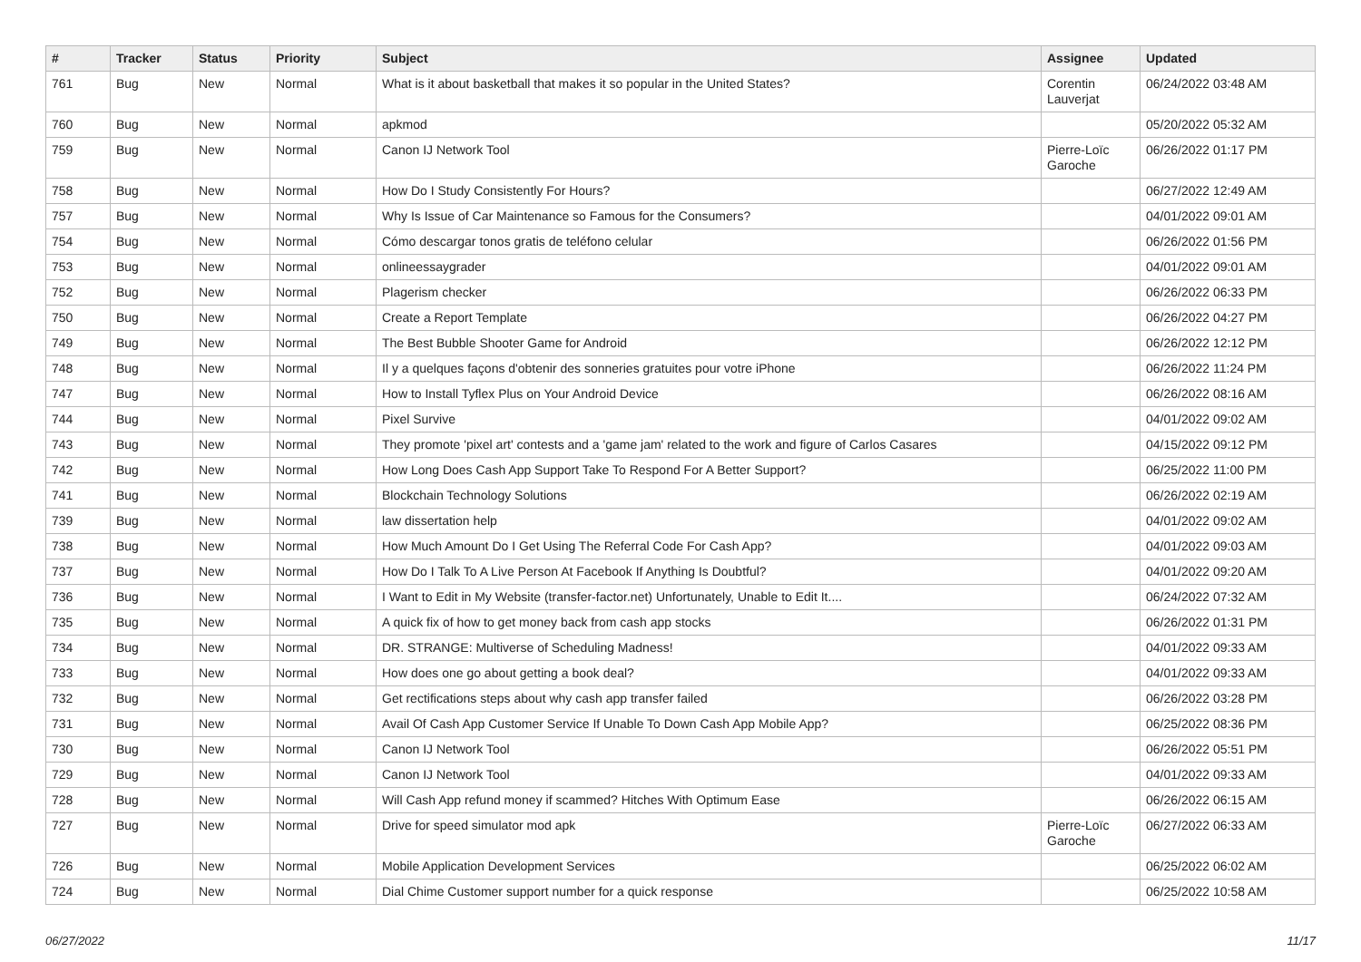| # | Tracker | Status | Priority | Subject | Assignee | Updated |
| --- | --- | --- | --- | --- | --- | --- |
| 761 | Bug | New | Normal | What is it about basketball that makes it so popular in the United States? | Corentin Lauverjat | 06/24/2022 03:48 AM |
| 760 | Bug | New | Normal | apkmod | | 05/20/2022 05:32 AM |
| 759 | Bug | New | Normal | Canon IJ Network Tool | Pierre-Loïc Garoche | 06/26/2022 01:17 PM |
| 758 | Bug | New | Normal | How Do I Study Consistently For Hours? | | 06/27/2022 12:49 AM |
| 757 | Bug | New | Normal | Why Is Issue of Car Maintenance so Famous for the Consumers? | | 04/01/2022 09:01 AM |
| 754 | Bug | New | Normal | Cómo descargar tonos gratis de teléfono celular | | 06/26/2022 01:56 PM |
| 753 | Bug | New | Normal | onlineessaygrader | | 04/01/2022 09:01 AM |
| 752 | Bug | New | Normal | Plagerism checker | | 06/26/2022 06:33 PM |
| 750 | Bug | New | Normal | Create a Report Template | | 06/26/2022 04:27 PM |
| 749 | Bug | New | Normal | The Best Bubble Shooter Game for Android | | 06/26/2022 12:12 PM |
| 748 | Bug | New | Normal | Il y a quelques façons d'obtenir des sonneries gratuites pour votre iPhone | | 06/26/2022 11:24 PM |
| 747 | Bug | New | Normal | How to Install Tyflex Plus on Your Android Device | | 06/26/2022 08:16 AM |
| 744 | Bug | New | Normal | Pixel Survive | | 04/01/2022 09:02 AM |
| 743 | Bug | New | Normal | They promote 'pixel art' contests and a 'game jam' related to the work and figure of Carlos Casares | | 04/15/2022 09:12 PM |
| 742 | Bug | New | Normal | How Long Does Cash App Support Take To Respond For A Better Support? | | 06/25/2022 11:00 PM |
| 741 | Bug | New | Normal | Blockchain Technology Solutions | | 06/26/2022 02:19 AM |
| 739 | Bug | New | Normal | law dissertation help | | 04/01/2022 09:02 AM |
| 738 | Bug | New | Normal | How Much Amount Do I Get Using The Referral Code For Cash App? | | 04/01/2022 09:03 AM |
| 737 | Bug | New | Normal | How Do I Talk To A Live Person At Facebook If Anything Is Doubtful? | | 04/01/2022 09:20 AM |
| 736 | Bug | New | Normal | I Want to Edit in My Website (transfer-factor.net) Unfortunately, Unable to Edit It.... | | 06/24/2022 07:32 AM |
| 735 | Bug | New | Normal | A quick fix of how to get money back from cash app stocks | | 06/26/2022 01:31 PM |
| 734 | Bug | New | Normal | DR. STRANGE: Multiverse of Scheduling Madness! | | 04/01/2022 09:33 AM |
| 733 | Bug | New | Normal | How does one go about getting a book deal? | | 04/01/2022 09:33 AM |
| 732 | Bug | New | Normal | Get rectifications steps about why cash app transfer failed | | 06/26/2022 03:28 PM |
| 731 | Bug | New | Normal | Avail Of Cash App Customer Service If Unable To Down Cash App Mobile App? | | 06/25/2022 08:36 PM |
| 730 | Bug | New | Normal | Canon IJ Network Tool | | 06/26/2022 05:51 PM |
| 729 | Bug | New | Normal | Canon IJ Network Tool | | 04/01/2022 09:33 AM |
| 728 | Bug | New | Normal | Will Cash App refund money if scammed? Hitches With Optimum Ease | | 06/26/2022 06:15 AM |
| 727 | Bug | New | Normal | Drive for speed simulator mod apk | Pierre-Loïc Garoche | 06/27/2022 06:33 AM |
| 726 | Bug | New | Normal | Mobile Application Development Services | | 06/25/2022 06:02 AM |
| 724 | Bug | New | Normal | Dial Chime Customer support number for a quick response | | 06/25/2022 10:58 AM |
06/27/2022 11/17